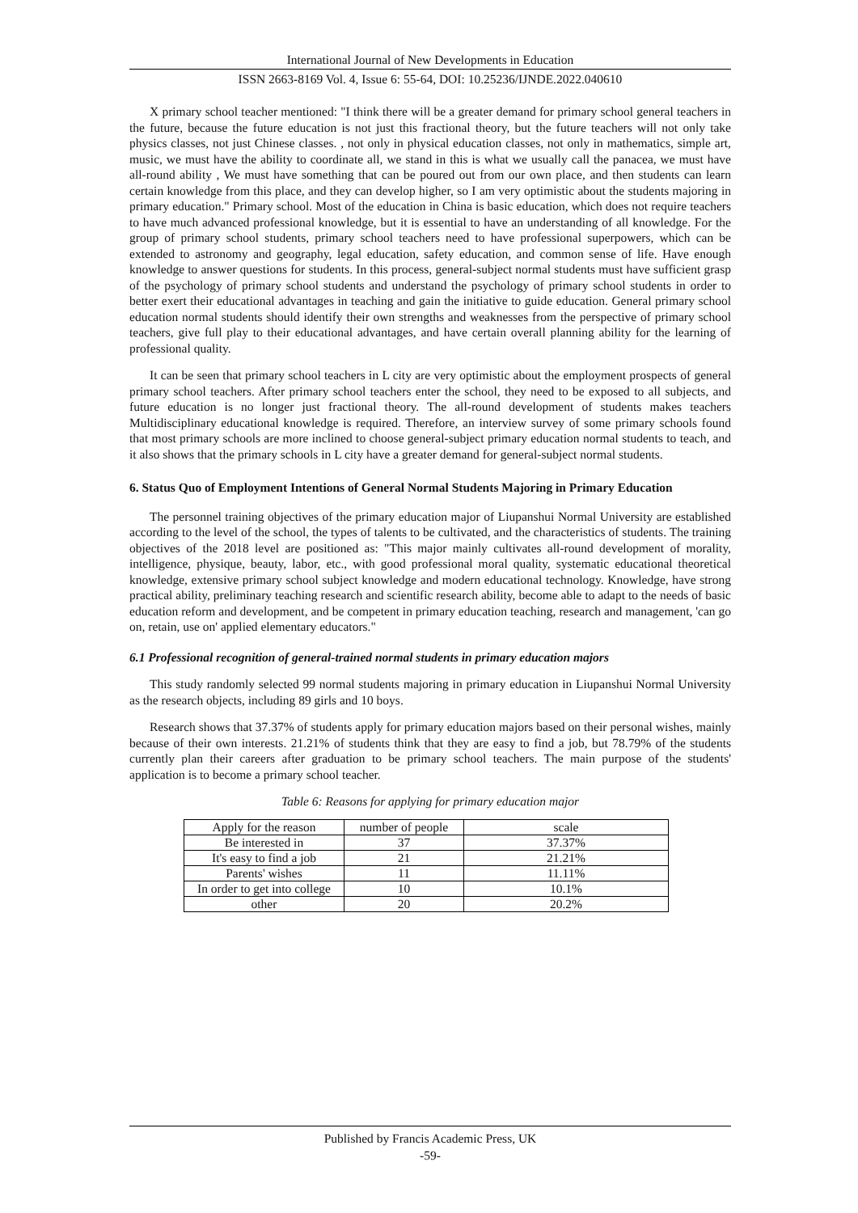International Journal of New Developments in Education
ISSN 2663-8169 Vol. 4, Issue 6: 55-64, DOI: 10.25236/IJNDE.2022.040610
X primary school teacher mentioned: "I think there will be a greater demand for primary school general teachers in the future, because the future education is not just this fractional theory, but the future teachers will not only take physics classes, not just Chinese classes. , not only in physical education classes, not only in mathematics, simple art, music, we must have the ability to coordinate all, we stand in this is what we usually call the panacea, we must have all-round ability , We must have something that can be poured out from our own place, and then students can learn certain knowledge from this place, and they can develop higher, so I am very optimistic about the students majoring in primary education." Primary school. Most of the education in China is basic education, which does not require teachers to have much advanced professional knowledge, but it is essential to have an understanding of all knowledge. For the group of primary school students, primary school teachers need to have professional superpowers, which can be extended to astronomy and geography, legal education, safety education, and common sense of life. Have enough knowledge to answer questions for students. In this process, general-subject normal students must have sufficient grasp of the psychology of primary school students and understand the psychology of primary school students in order to better exert their educational advantages in teaching and gain the initiative to guide education. General primary school education normal students should identify their own strengths and weaknesses from the perspective of primary school teachers, give full play to their educational advantages, and have certain overall planning ability for the learning of professional quality.
It can be seen that primary school teachers in L city are very optimistic about the employment prospects of general primary school teachers. After primary school teachers enter the school, they need to be exposed to all subjects, and future education is no longer just fractional theory. The all-round development of students makes teachers Multidisciplinary educational knowledge is required. Therefore, an interview survey of some primary schools found that most primary schools are more inclined to choose general-subject primary education normal students to teach, and it also shows that the primary schools in L city have a greater demand for general-subject normal students.
6. Status Quo of Employment Intentions of General Normal Students Majoring in Primary Education
The personnel training objectives of the primary education major of Liupanshui Normal University are established according to the level of the school, the types of talents to be cultivated, and the characteristics of students. The training objectives of the 2018 level are positioned as: "This major mainly cultivates all-round development of morality, intelligence, physique, beauty, labor, etc., with good professional moral quality, systematic educational theoretical knowledge, extensive primary school subject knowledge and modern educational technology. Knowledge, have strong practical ability, preliminary teaching research and scientific research ability, become able to adapt to the needs of basic education reform and development, and be competent in primary education teaching, research and management, 'can go on, retain, use on' applied elementary educators."
6.1 Professional recognition of general-trained normal students in primary education majors
This study randomly selected 99 normal students majoring in primary education in Liupanshui Normal University as the research objects, including 89 girls and 10 boys.
Research shows that 37.37% of students apply for primary education majors based on their personal wishes, mainly because of their own interests. 21.21% of students think that they are easy to find a job, but 78.79% of the students currently plan their careers after graduation to be primary school teachers. The main purpose of the students' application is to become a primary school teacher.
Table 6: Reasons for applying for primary education major
| Apply for the reason | number of people | scale |
| Be interested in | 37 | 37.37% |
| It's easy to find a job | 21 | 21.21% |
| Parents' wishes | 11 | 11.11% |
| In order to get into college | 10 | 10.1% |
| other | 20 | 20.2% |
Published by Francis Academic Press, UK
-59-